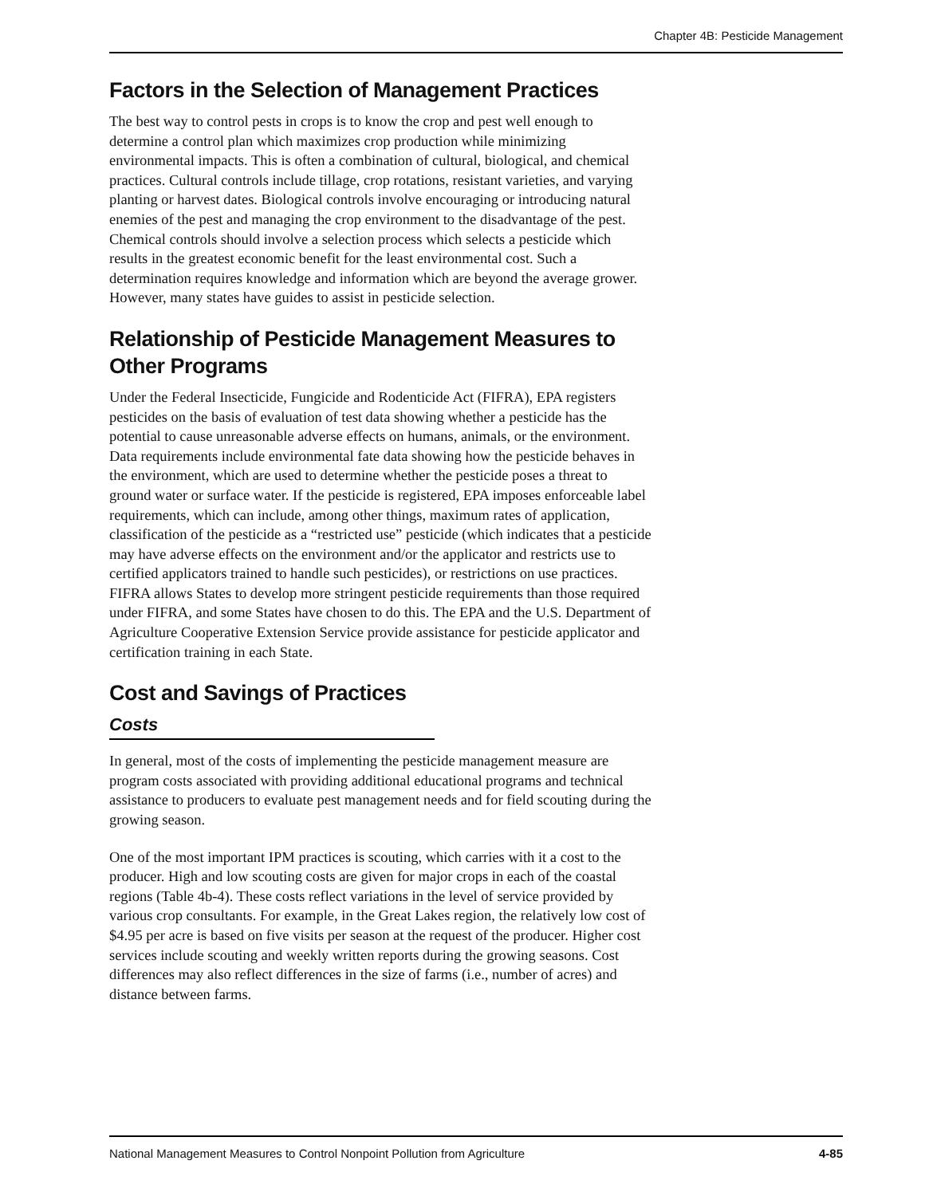Chapter 4B: Pesticide Management
Factors in the Selection of Management Practices
The best way to control pests in crops is to know the crop and pest well enough to determine a control plan which maximizes crop production while minimizing environmental impacts. This is often a combination of cultural, biological, and chemical practices. Cultural controls include tillage, crop rotations, resistant varieties, and varying planting or harvest dates. Biological controls involve encouraging or introducing natural enemies of the pest and managing the crop environment to the disadvantage of the pest. Chemical controls should involve a selection process which selects a pesticide which results in the greatest economic benefit for the least environmental cost. Such a determination requires knowledge and information which are beyond the average grower. However, many states have guides to assist in pesticide selection.
Relationship of Pesticide Management Measures to Other Programs
Under the Federal Insecticide, Fungicide and Rodenticide Act (FIFRA), EPA registers pesticides on the basis of evaluation of test data showing whether a pesticide has the potential to cause unreasonable adverse effects on humans, animals, or the environment. Data requirements include environmental fate data showing how the pesticide behaves in the environment, which are used to determine whether the pesticide poses a threat to ground water or surface water. If the pesticide is registered, EPA imposes enforceable label requirements, which can include, among other things, maximum rates of application, classification of the pesticide as a “restricted use” pesticide (which indicates that a pesticide may have adverse effects on the environment and/or the applicator and restricts use to certified applicators trained to handle such pesticides), or restrictions on use practices. FIFRA allows States to develop more stringent pesticide requirements than those required under FIFRA, and some States have chosen to do this. The EPA and the U.S. Department of Agriculture Cooperative Extension Service provide assistance for pesticide applicator and certification training in each State.
Cost and Savings of Practices
Costs
In general, most of the costs of implementing the pesticide management measure are program costs associated with providing additional educational programs and technical assistance to producers to evaluate pest management needs and for field scouting during the growing season.
One of the most important IPM practices is scouting, which carries with it a cost to the producer. High and low scouting costs are given for major crops in each of the coastal regions (Table 4b-4). These costs reflect variations in the level of service provided by various crop consultants. For example, in the Great Lakes region, the relatively low cost of $4.95 per acre is based on five visits per season at the request of the producer. Higher cost services include scouting and weekly written reports during the growing seasons. Cost differences may also reflect differences in the size of farms (i.e., number of acres) and distance between farms.
National Management Measures to Control Nonpoint Pollution from Agriculture 4-85